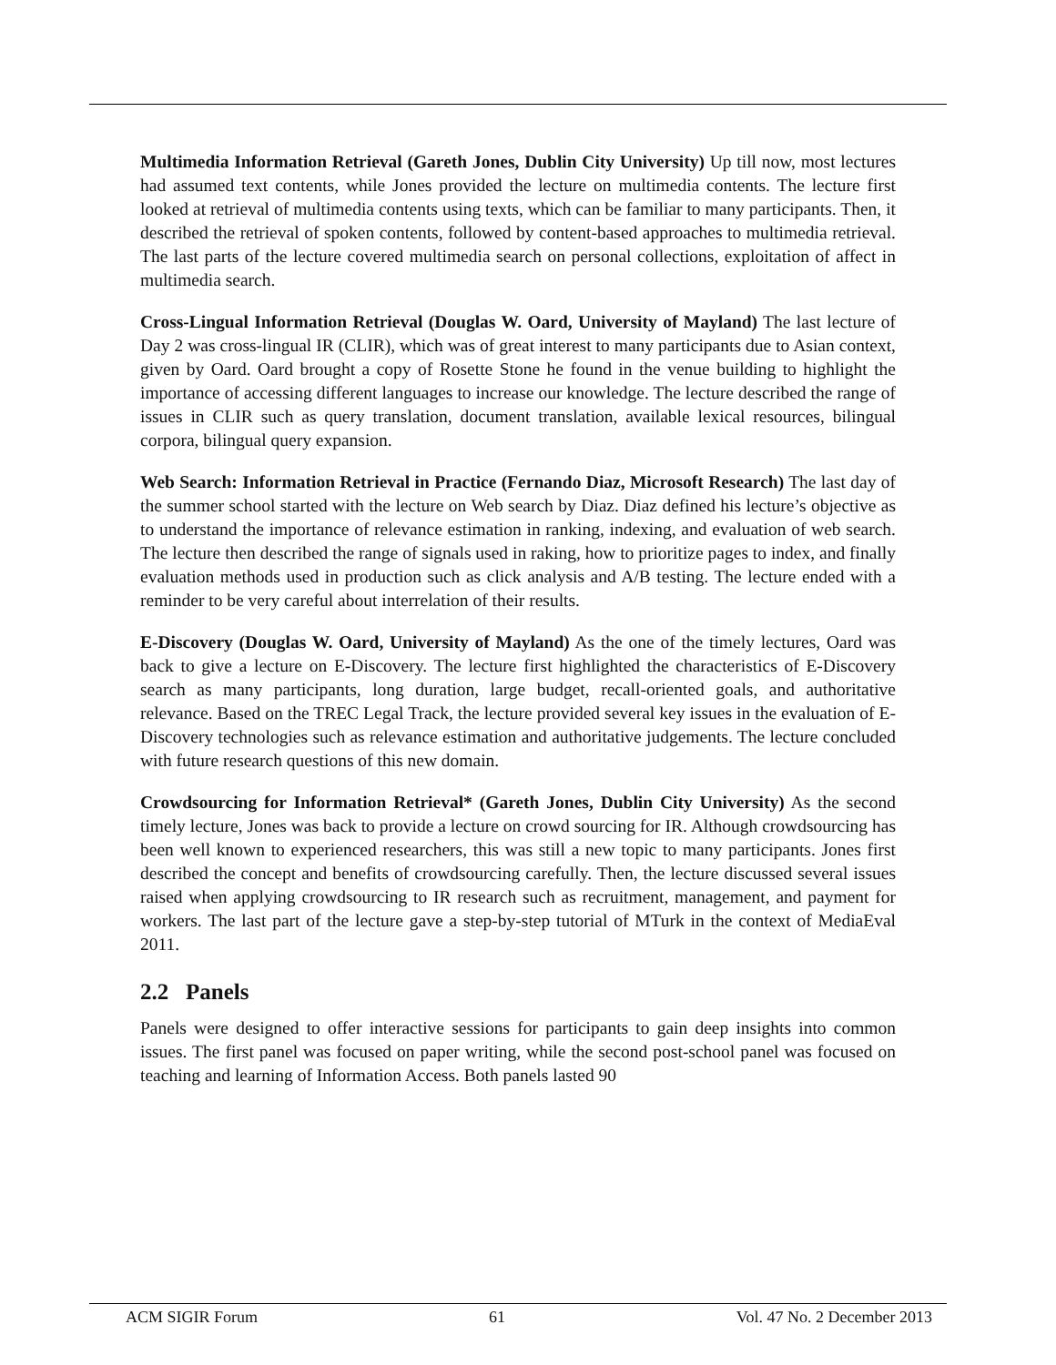Multimedia Information Retrieval (Gareth Jones, Dublin City University) Up till now, most lectures had assumed text contents, while Jones provided the lecture on multimedia contents. The lecture first looked at retrieval of multimedia contents using texts, which can be familiar to many participants. Then, it described the retrieval of spoken contents, followed by content-based approaches to multimedia retrieval. The last parts of the lecture covered multimedia search on personal collections, exploitation of affect in multimedia search.
Cross-Lingual Information Retrieval (Douglas W. Oard, University of Mayland) The last lecture of Day 2 was cross-lingual IR (CLIR), which was of great interest to many participants due to Asian context, given by Oard. Oard brought a copy of Rosette Stone he found in the venue building to highlight the importance of accessing different languages to increase our knowledge. The lecture described the range of issues in CLIR such as query translation, document translation, available lexical resources, bilingual corpora, bilingual query expansion.
Web Search: Information Retrieval in Practice (Fernando Diaz, Microsoft Research) The last day of the summer school started with the lecture on Web search by Diaz. Diaz defined his lecture’s objective as to understand the importance of relevance estimation in ranking, indexing, and evaluation of web search. The lecture then described the range of signals used in raking, how to prioritize pages to index, and finally evaluation methods used in production such as click analysis and A/B testing. The lecture ended with a reminder to be very careful about interrelation of their results.
E-Discovery (Douglas W. Oard, University of Mayland) As the one of the timely lectures, Oard was back to give a lecture on E-Discovery. The lecture first highlighted the characteristics of E-Discovery search as many participants, long duration, large budget, recall-oriented goals, and authoritative relevance. Based on the TREC Legal Track, the lecture provided several key issues in the evaluation of E-Discovery technologies such as relevance estimation and authoritative judgements. The lecture concluded with future research questions of this new domain.
Crowdsourcing for Information Retrieval* (Gareth Jones, Dublin City University) As the second timely lecture, Jones was back to provide a lecture on crowd sourcing for IR. Although crowdsourcing has been well known to experienced researchers, this was still a new topic to many participants. Jones first described the concept and benefits of crowdsourcing carefully. Then, the lecture discussed several issues raised when applying crowdsourcing to IR research such as recruitment, management, and payment for workers. The last part of the lecture gave a step-by-step tutorial of MTurk in the context of MediaEval 2011.
2.2 Panels
Panels were designed to offer interactive sessions for participants to gain deep insights into common issues. The first panel was focused on paper writing, while the second post-school panel was focused on teaching and learning of Information Access. Both panels lasted 90
ACM SIGIR Forum 61 Vol. 47 No. 2 December 2013